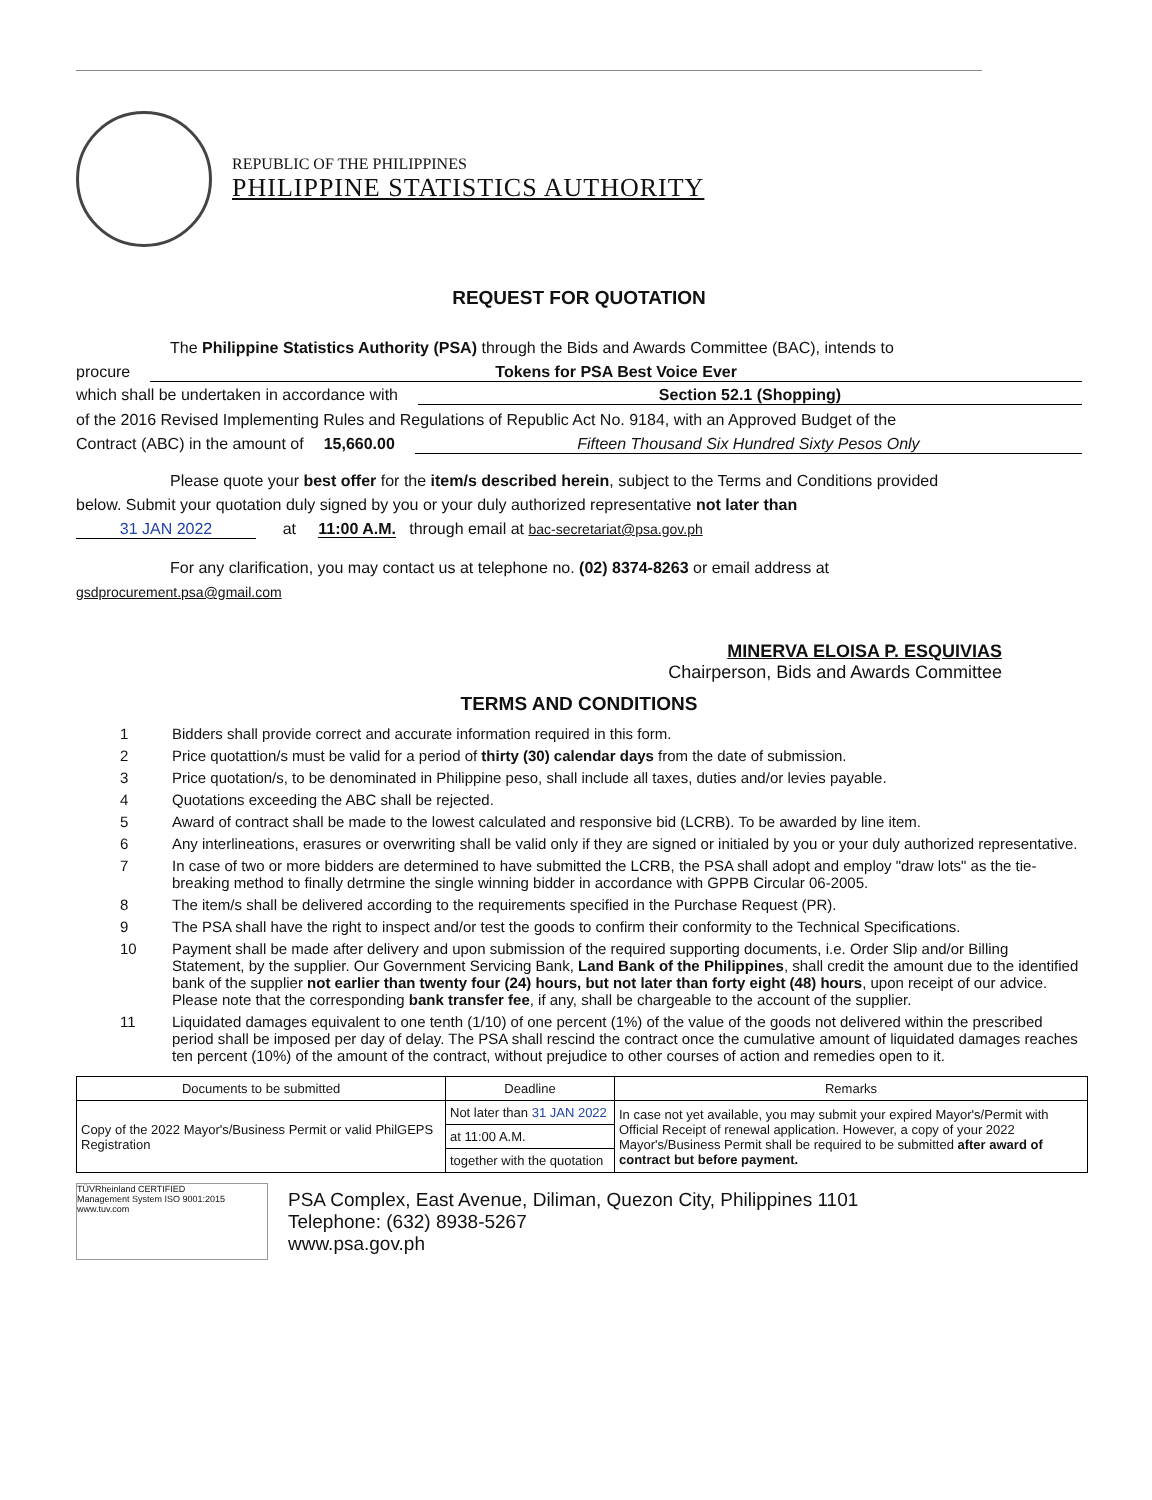REPUBLIC OF THE PHILIPPINES
PHILIPPINE STATISTICS AUTHORITY
REQUEST FOR QUOTATION
The Philippine Statistics Authority (PSA) through the Bids and Awards Committee (BAC), intends to
procure Tokens for PSA Best Voice Ever
which shall be undertaken in accordance with Section 52.1 (Shopping)
of the 2016 Revised Implementing Rules and Regulations of Republic Act No. 9184, with an Approved Budget of the
Contract (ABC) in the amount of 15,660.00 Fifteen Thousand Six Hundred Sixty Pesos Only
Please quote your best offer for the item/s described herein, subject to the Terms and Conditions provided
below. Submit your quotation duly signed by you or your duly authorized representative not later than
31 JAN 2022 at 11:00 A.M. through email at bac-secretariat@psa.gov.ph
For any clarification, you may contact us at telephone no. (02) 8374-8263 or email address at
gsdprocurement.psa@gmail.com
MINERVA ELOISA P. ESQUIVIAS
Chairperson, Bids and Awards Committee
TERMS AND CONDITIONS
1 Bidders shall provide correct and accurate information required in this form.
2 Price quotattion/s must be valid for a period of thirty (30) calendar days from the date of submission.
3 Price quotation/s, to be denominated in Philippine peso, shall include all taxes, duties and/or levies payable.
4 Quotations exceeding the ABC shall be rejected.
5 Award of contract shall be made to the lowest calculated and responsive bid (LCRB). To be awarded by line item.
6 Any interlineations, erasures or overwriting shall be valid only if they are signed or initialed by you or your duly authorized representative.
7 In case of two or more bidders are determined to have submitted the LCRB, the PSA shall adopt and employ "draw lots" as the tie-breaking method to finally detrmine the single winning bidder in accordance with GPPB Circular 06-2005.
8 The item/s shall be delivered according to the requirements specified in the Purchase Request (PR).
9 The PSA shall have the right to inspect and/or test the goods to confirm their conformity to the Technical Specifications.
10 Payment shall be made after delivery and upon submission of the required supporting documents, i.e. Order Slip and/or Billing Statement, by the supplier. Our Government Servicing Bank, Land Bank of the Philippines, shall credit the amount due to the identified bank of the supplier not earlier than twenty four (24) hours, but not later than forty eight (48) hours, upon receipt of our advice. Please note that the corresponding bank transfer fee, if any, shall be chargeable to the account of the supplier.
11 Liquidated damages equivalent to one tenth (1/10) of one percent (1%) of the value of the goods not delivered within the prescribed period shall be imposed per day of delay. The PSA shall rescind the contract once the cumulative amount of liquidated damages reaches ten percent (10%) of the amount of the contract, without prejudice to other courses of action and remedies open to it.
| Documents to be submitted | Deadline | Remarks |
| --- | --- | --- |
| Copy of the 2022 Mayor's/Business Permit or valid PhilGEPS Registration | Not later than 31 JAN 2022 | In case not yet available, you may submit your expired Mayor's/Permit with Official Receipt of renewal application. However, a copy of your 2022 Mayor's/Business Permit shall be required to be submitted after award of contract but before payment. |
| | at 11:00 A.M. | |
| | together with the quotation | |
TÜVRheinland CERTIFIED
Management System ISO 9001:2015
www.tuv.com
PSA Complex, East Avenue, Diliman, Quezon City, Philippines 1101
Telephone: (632) 8938-5267
www.psa.gov.ph